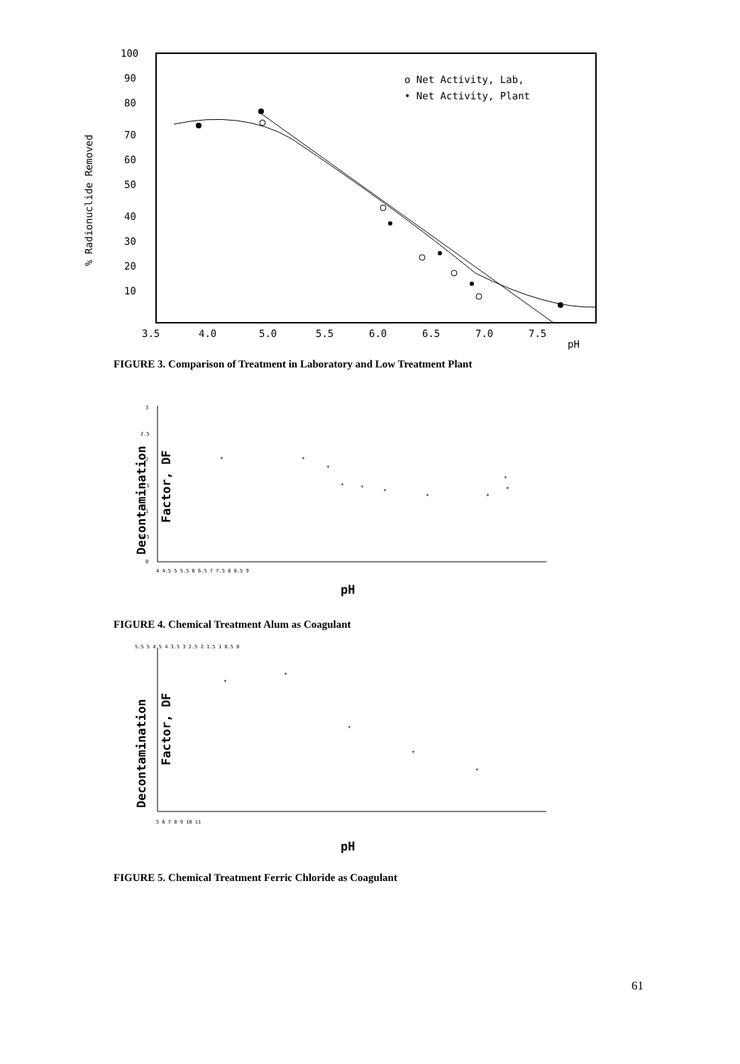% Radionuclide Removed
100
90
80
70
60
50
40
30
20
10
3.5
4.0
5.0
5.5
6.0
6.5
7.0
7.5
pH
o Net Activity, Lab,
• Net Activity, Plant
FIGURE 3. Comparison of Treatment in Laboratory and Low Treatment Plant
Decontamination
Factor, DF
3
2.5
2
1.5
1
0.5
0
4 4.5 5 5.5 6 6.5 7 7.5 8 8.5 9
pH
*
*
*
*
*
*
*
*
*
*
FIGURE 4. Chemical Treatment Alum as Coagulant
Decontamination
Factor, DF
5.5 5 4.5 4 3.5 3 2.5 2 1.5 1 0.5 0
5 6 7 8 9 10 11
pH
*
*
*
*
*
FIGURE 5. Chemical Treatment Ferric Chloride as Coagulant
61